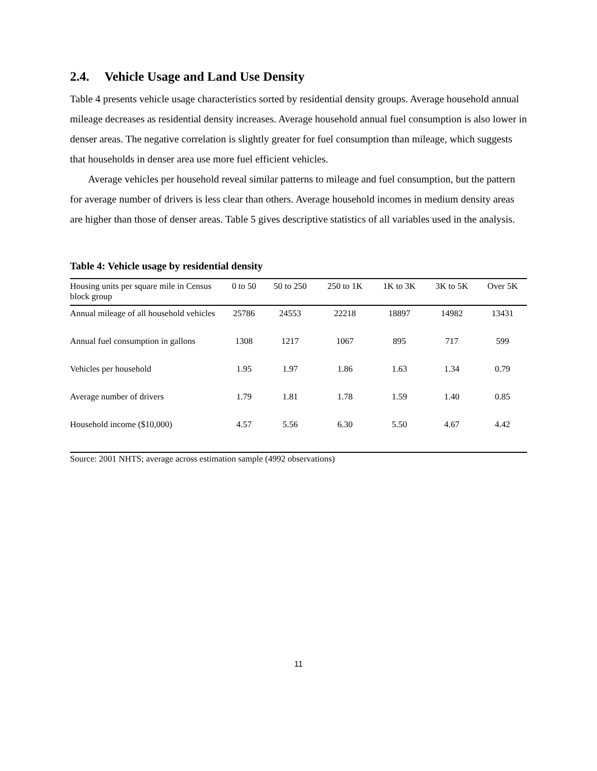2.4. Vehicle Usage and Land Use Density
Table 4 presents vehicle usage characteristics sorted by residential density groups. Average household annual mileage decreases as residential density increases. Average household annual fuel consumption is also lower in denser areas. The negative correlation is slightly greater for fuel consumption than mileage, which suggests that households in denser area use more fuel efficient vehicles.
Average vehicles per household reveal similar patterns to mileage and fuel consumption, but the pattern for average number of drivers is less clear than others. Average household incomes in medium density areas are higher than those of denser areas. Table 5 gives descriptive statistics of all variables used in the analysis.
Table 4: Vehicle usage by residential density
| Housing units per square mile in Census block group | 0 to 50 | 50 to 250 | 250 to 1K | 1K to 3K | 3K to 5K | Over 5K |
| --- | --- | --- | --- | --- | --- | --- |
| Annual mileage of all household vehicles | 25786 | 24553 | 22218 | 18897 | 14982 | 13431 |
| Annual fuel consumption in gallons | 1308 | 1217 | 1067 | 895 | 717 | 599 |
| Vehicles per household | 1.95 | 1.97 | 1.86 | 1.63 | 1.34 | 0.79 |
| Average number of drivers | 1.79 | 1.81 | 1.78 | 1.59 | 1.40 | 0.85 |
| Household income ($10,000) | 4.57 | 5.56 | 6.30 | 5.50 | 4.67 | 4.42 |
Source: 2001 NHTS; average across estimation sample (4992 observations)
11